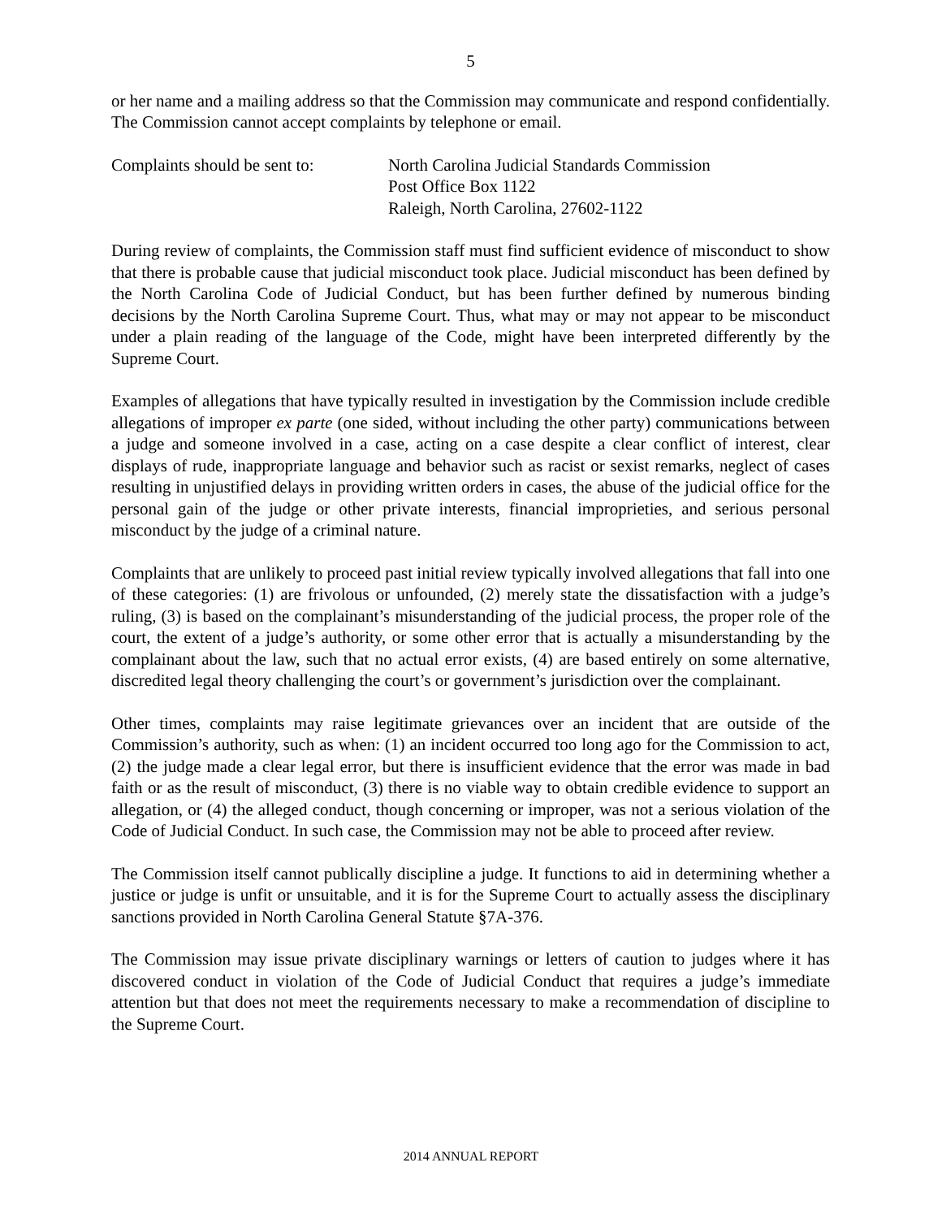5
or her name and a mailing address so that the Commission may communicate and respond confidentially. The Commission cannot accept complaints by telephone or email.
Complaints should be sent to:
North Carolina Judicial Standards Commission
Post Office Box 1122
Raleigh, North Carolina, 27602-1122
During review of complaints, the Commission staff must find sufficient evidence of misconduct to show that there is probable cause that judicial misconduct took place. Judicial misconduct has been defined by the North Carolina Code of Judicial Conduct, but has been further defined by numerous binding decisions by the North Carolina Supreme Court. Thus, what may or may not appear to be misconduct under a plain reading of the language of the Code, might have been interpreted differently by the Supreme Court.
Examples of allegations that have typically resulted in investigation by the Commission include credible allegations of improper ex parte (one sided, without including the other party) communications between a judge and someone involved in a case, acting on a case despite a clear conflict of interest, clear displays of rude, inappropriate language and behavior such as racist or sexist remarks, neglect of cases resulting in unjustified delays in providing written orders in cases, the abuse of the judicial office for the personal gain of the judge or other private interests, financial improprieties, and serious personal misconduct by the judge of a criminal nature.
Complaints that are unlikely to proceed past initial review typically involved allegations that fall into one of these categories: (1) are frivolous or unfounded, (2) merely state the dissatisfaction with a judge’s ruling, (3) is based on the complainant’s misunderstanding of the judicial process, the proper role of the court, the extent of a judge’s authority, or some other error that is actually a misunderstanding by the complainant about the law, such that no actual error exists, (4) are based entirely on some alternative, discredited legal theory challenging the court’s or government’s jurisdiction over the complainant.
Other times, complaints may raise legitimate grievances over an incident that are outside of the Commission’s authority, such as when: (1) an incident occurred too long ago for the Commission to act, (2) the judge made a clear legal error, but there is insufficient evidence that the error was made in bad faith or as the result of misconduct, (3) there is no viable way to obtain credible evidence to support an allegation, or (4) the alleged conduct, though concerning or improper, was not a serious violation of the Code of Judicial Conduct. In such case, the Commission may not be able to proceed after review.
The Commission itself cannot publically discipline a judge. It functions to aid in determining whether a justice or judge is unfit or unsuitable, and it is for the Supreme Court to actually assess the disciplinary sanctions provided in North Carolina General Statute §7A-376.
The Commission may issue private disciplinary warnings or letters of caution to judges where it has discovered conduct in violation of the Code of Judicial Conduct that requires a judge’s immediate attention but that does not meet the requirements necessary to make a recommendation of discipline to the Supreme Court.
2014 ANNUAL REPORT